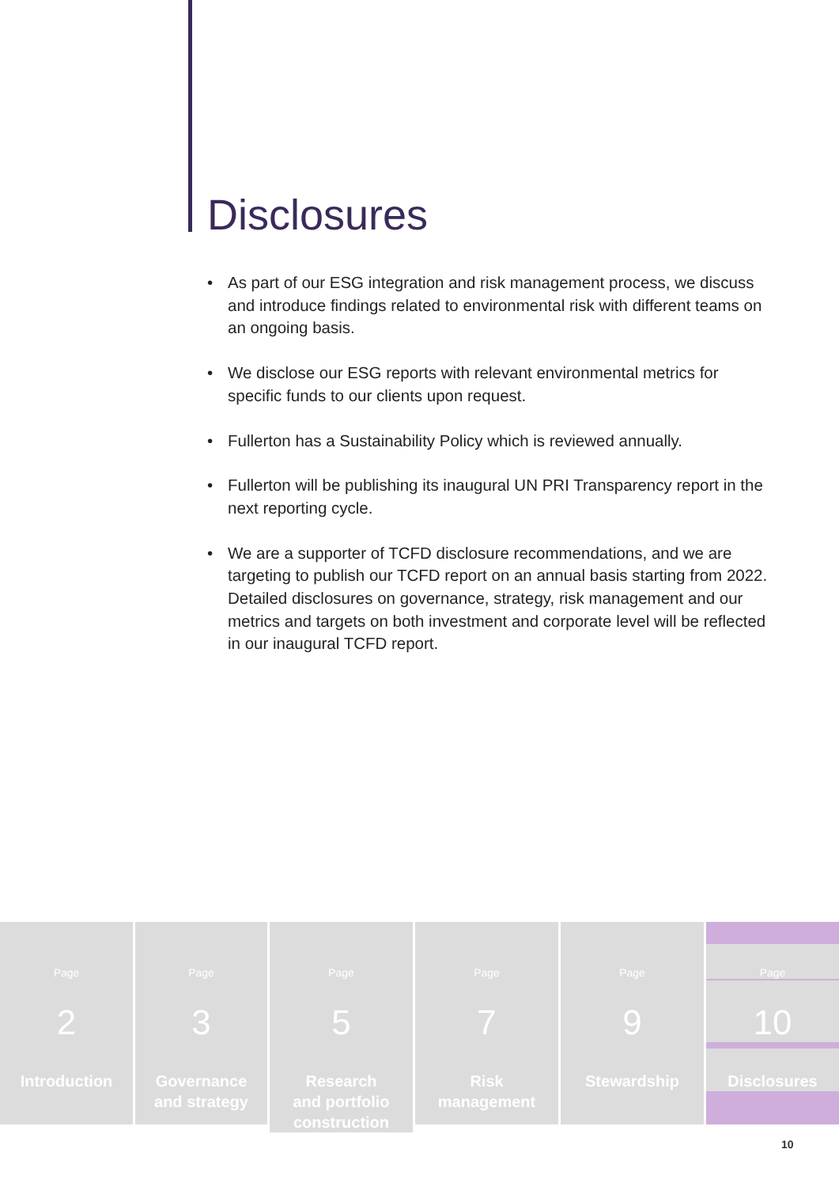Disclosures
• As part of our ESG integration and risk management process, we discuss and introduce findings related to environmental risk with different teams on an ongoing basis.
• We disclose our ESG reports with relevant environmental metrics for specific funds to our clients upon request.
• Fullerton has a Sustainability Policy which is reviewed annually.
• Fullerton will be publishing its inaugural UN PRI Transparency report in the next reporting cycle.
• We are a supporter of TCFD disclosure recommendations, and we are targeting to publish our TCFD report on an annual basis starting from 2022. Detailed disclosures on governance, strategy, risk management and our metrics and targets on both investment and corporate level will be reflected in our inaugural TCFD report.
Page
2
Introduction
Page
3
Governance
and strategy
Page
5
Research
and portfolio
construction
Page
7
Risk
management
Page
9
Stewardship
Page
10
Disclosures
10